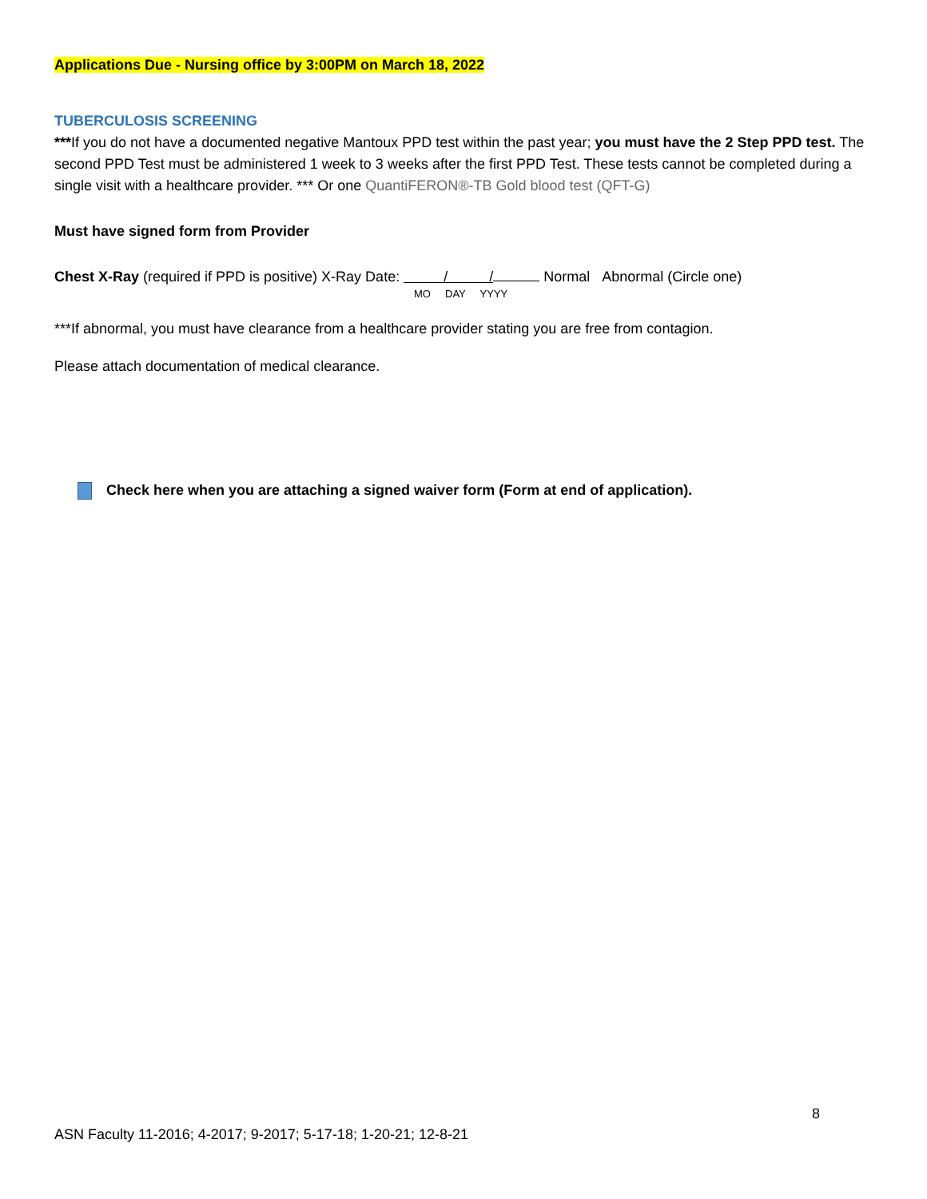Applications Due - Nursing office by 3:00PM on March 18, 2022
TUBERCULOSIS SCREENING
***If you do not have a documented negative Mantoux PPD test within the past year; you must have the 2 Step PPD test. The second PPD Test must be administered 1 week to 3 weeks after the first PPD Test. These tests cannot be completed during a single visit with a healthcare provider. *** Or one QuantiFERON®-TB Gold blood test (QFT-G)
Must have signed form from Provider
Chest X-Ray (required if PPD is positive) X-Ray Date: / / Normal Abnormal (Circle one)
MO DAY YYYY
***If abnormal, you must have clearance from a healthcare provider stating you are free from contagion.
Please attach documentation of medical clearance.
Check here when you are attaching a signed waiver form (Form at end of application).
8
ASN Faculty 11-2016; 4-2017; 9-2017; 5-17-18; 1-20-21; 12-8-21